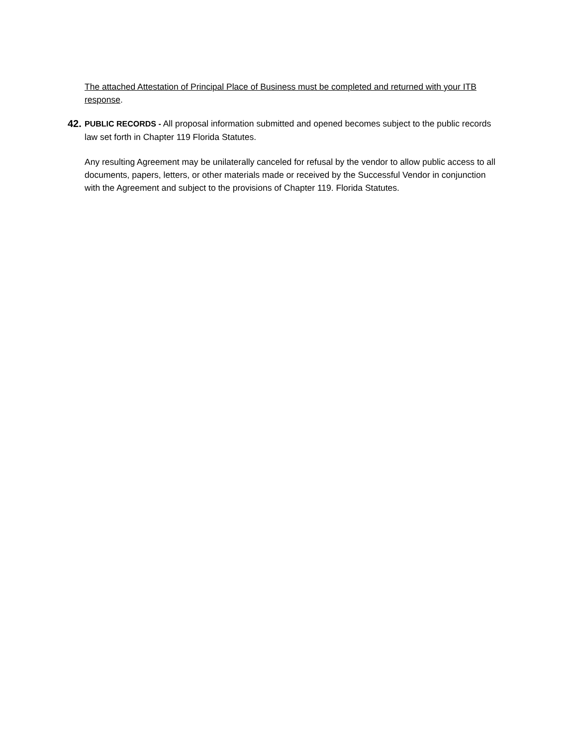The attached Attestation of Principal Place of Business must be completed and returned with your ITB response.
42.
PUBLIC RECORDS - All proposal information submitted and opened becomes subject to the public records law set forth in Chapter 119 Florida Statutes.
Any resulting Agreement may be unilaterally canceled for refusal by the vendor to allow public access to all documents, papers, letters, or other materials made or received by the Successful Vendor in conjunction with the Agreement and subject to the provisions of Chapter 119. Florida Statutes.